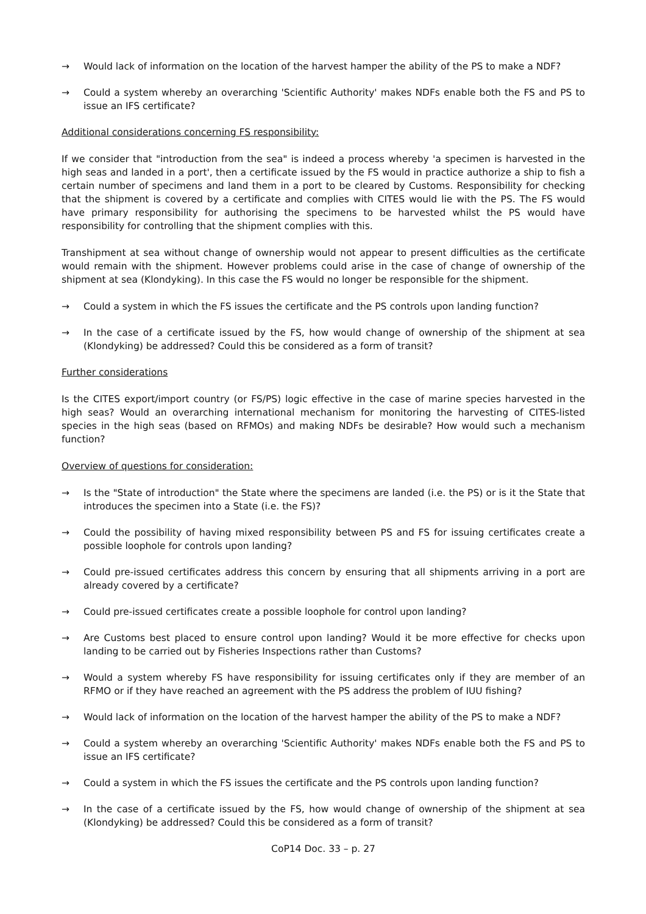→ Would lack of information on the location of the harvest hamper the ability of the PS to make a NDF?
→ Could a system whereby an overarching 'Scientific Authority' makes NDFs enable both the FS and PS to issue an IFS certificate?
Additional considerations concerning FS responsibility:
If we consider that "introduction from the sea" is indeed a process whereby 'a specimen is harvested in the high seas and landed in a port', then a certificate issued by the FS would in practice authorize a ship to fish a certain number of specimens and land them in a port to be cleared by Customs. Responsibility for checking that the shipment is covered by a certificate and complies with CITES would lie with the PS. The FS would have primary responsibility for authorising the specimens to be harvested whilst the PS would have responsibility for controlling that the shipment complies with this.
Transhipment at sea without change of ownership would not appear to present difficulties as the certificate would remain with the shipment. However problems could arise in the case of change of ownership of the shipment at sea (Klondyking). In this case the FS would no longer be responsible for the shipment.
→ Could a system in which the FS issues the certificate and the PS controls upon landing function?
→ In the case of a certificate issued by the FS, how would change of ownership of the shipment at sea (Klondyking) be addressed? Could this be considered as a form of transit?
Further considerations
Is the CITES export/import country (or FS/PS) logic effective in the case of marine species harvested in the high seas? Would an overarching international mechanism for monitoring the harvesting of CITES-listed species in the high seas (based on RFMOs) and making NDFs be desirable? How would such a mechanism function?
Overview of questions for consideration:
→ Is the "State of introduction" the State where the specimens are landed (i.e. the PS) or is it the State that introduces the specimen into a State (i.e. the FS)?
→ Could the possibility of having mixed responsibility between PS and FS for issuing certificates create a possible loophole for controls upon landing?
→ Could pre-issued certificates address this concern by ensuring that all shipments arriving in a port are already covered by a certificate?
→ Could pre-issued certificates create a possible loophole for control upon landing?
→ Are Customs best placed to ensure control upon landing? Would it be more effective for checks upon landing to be carried out by Fisheries Inspections rather than Customs?
→ Would a system whereby FS have responsibility for issuing certificates only if they are member of an RFMO or if they have reached an agreement with the PS address the problem of IUU fishing?
→ Would lack of information on the location of the harvest hamper the ability of the PS to make a NDF?
→ Could a system whereby an overarching 'Scientific Authority' makes NDFs enable both the FS and PS to issue an IFS certificate?
→ Could a system in which the FS issues the certificate and the PS controls upon landing function?
→ In the case of a certificate issued by the FS, how would change of ownership of the shipment at sea (Klondyking) be addressed? Could this be considered as a form of transit?
CoP14 Doc. 33 – p. 27